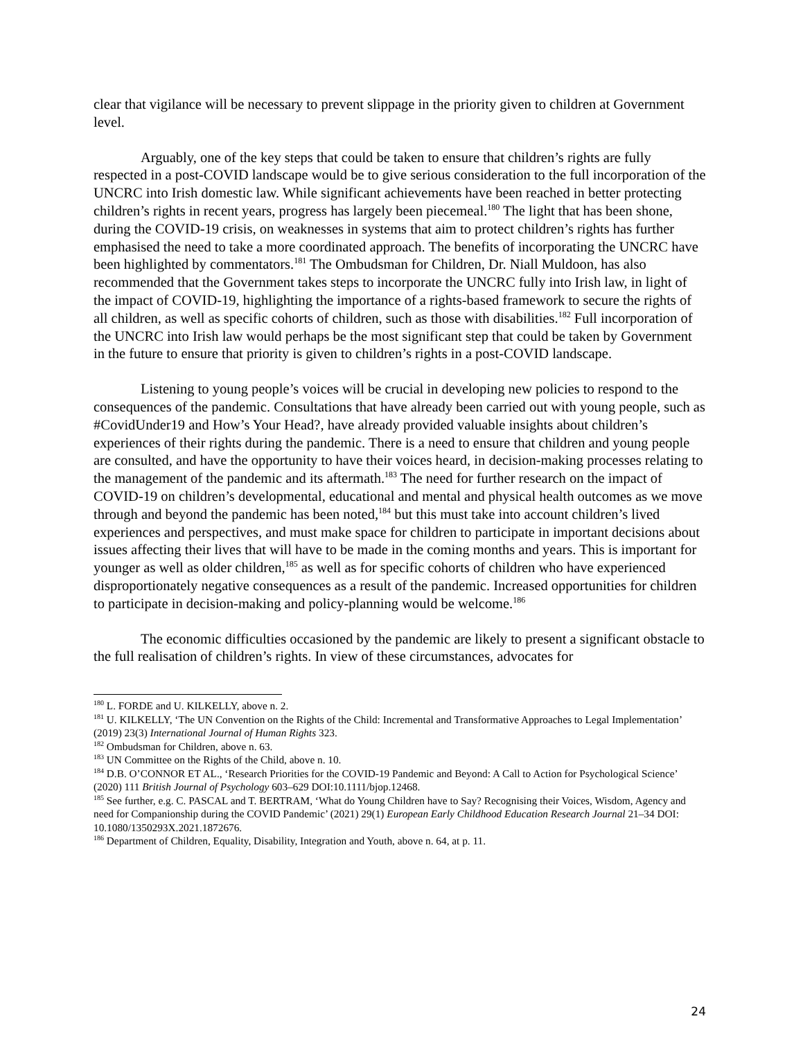clear that vigilance will be necessary to prevent slippage in the priority given to children at Government level.
Arguably, one of the key steps that could be taken to ensure that children’s rights are fully respected in a post-COVID landscape would be to give serious consideration to the full incorporation of the UNCRC into Irish domestic law. While significant achievements have been reached in better protecting children’s rights in recent years, progress has largely been piecemeal.<sup>180</sup> The light that has been shone, during the COVID-19 crisis, on weaknesses in systems that aim to protect children’s rights has further emphasised the need to take a more coordinated approach. The benefits of incorporating the UNCRC have been highlighted by commentators.<sup>181</sup> The Ombudsman for Children, Dr. Niall Muldoon, has also recommended that the Government takes steps to incorporate the UNCRC fully into Irish law, in light of the impact of COVID-19, highlighting the importance of a rights-based framework to secure the rights of all children, as well as specific cohorts of children, such as those with disabilities.<sup>182</sup> Full incorporation of the UNCRC into Irish law would perhaps be the most significant step that could be taken by Government in the future to ensure that priority is given to children’s rights in a post-COVID landscape.
Listening to young people’s voices will be crucial in developing new policies to respond to the consequences of the pandemic. Consultations that have already been carried out with young people, such as #CovidUnder19 and How’s Your Head?, have already provided valuable insights about children’s experiences of their rights during the pandemic. There is a need to ensure that children and young people are consulted, and have the opportunity to have their voices heard, in decision-making processes relating to the management of the pandemic and its aftermath.<sup>183</sup> The need for further research on the impact of COVID-19 on children’s developmental, educational and mental and physical health outcomes as we move through and beyond the pandemic has been noted,<sup>184</sup> but this must take into account children’s lived experiences and perspectives, and must make space for children to participate in important decisions about issues affecting their lives that will have to be made in the coming months and years. This is important for younger as well as older children,<sup>185</sup> as well as for specific cohorts of children who have experienced disproportionately negative consequences as a result of the pandemic. Increased opportunities for children to participate in decision-making and policy-planning would be welcome.<sup>186</sup>
The economic difficulties occasioned by the pandemic are likely to present a significant obstacle to the full realisation of children’s rights. In view of these circumstances, advocates for
<sup>180</sup> L. FORDE and U. KILKELLY, above n. 2.
<sup>181</sup> U. KILKELLY, ‘The UN Convention on the Rights of the Child: Incremental and Transformative Approaches to Legal Implementation’ (2019) 23(3) International Journal of Human Rights 323.
<sup>182</sup> Ombudsman for Children, above n. 63.
<sup>183</sup> UN Committee on the Rights of the Child, above n. 10.
<sup>184</sup> D.B. O’CONNOR ET AL., ‘Research Priorities for the COVID-19 Pandemic and Beyond: A Call to Action for Psychological Science’ (2020) 111 British Journal of Psychology 603–629 DOI:10.1111/bjop.12468.
<sup>185</sup> See further, e.g. C. PASCAL and T. BERTRAM, ‘What do Young Children have to Say? Recognising their Voices, Wisdom, Agency and need for Companionship during the COVID Pandemic’ (2021) 29(1) European Early Childhood Education Research Journal 21–34 DOI: 10.1080/1350293X.2021.1872676.
<sup>186</sup> Department of Children, Equality, Disability, Integration and Youth, above n. 64, at p. 11.
24